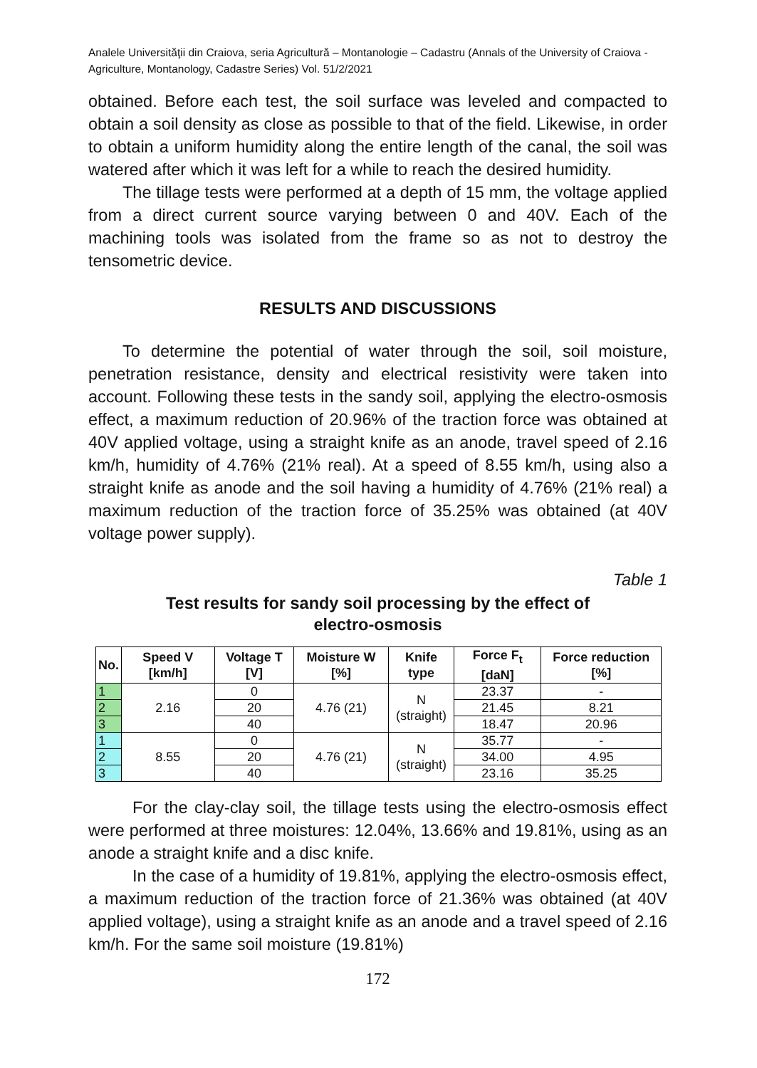Analele Universităţii din Craiova, seria Agricultură – Montanologie – Cadastru (Annals of the University of Craiova - Agriculture, Montanology, Cadastre Series) Vol. 51/2/2021
obtained. Before each test, the soil surface was leveled and compacted to obtain a soil density as close as possible to that of the field. Likewise, in order to obtain a uniform humidity along the entire length of the canal, the soil was watered after which it was left for a while to reach the desired humidity.
The tillage tests were performed at a depth of 15 mm, the voltage applied from a direct current source varying between 0 and 40V. Each of the machining tools was isolated from the frame so as not to destroy the tensometric device.
RESULTS AND DISCUSSIONS
To determine the potential of water through the soil, soil moisture, penetration resistance, density and electrical resistivity were taken into account. Following these tests in the sandy soil, applying the electro-osmosis effect, a maximum reduction of 20.96% of the traction force was obtained at 40V applied voltage, using a straight knife as an anode, travel speed of 2.16 km/h, humidity of 4.76% (21% real). At a speed of 8.55 km/h, using also a straight knife as anode and the soil having a humidity of 4.76% (21% real) a maximum reduction of the traction force of 35.25% was obtained (at 40V voltage power supply).
Table 1
Test results for sandy soil processing by the effect of
electro-osmosis
| No. | Speed V [km/h] | Voltage T [V] | Moisture W [%] | Knife type | Force F<sub>t</sub> [daN] | Force reduction [%] |
| --- | --- | --- | --- | --- | --- | --- |
| 1 | 2.16 | 0 | 4.76 (21) | N (straight) | 23.37 | - |
| 2 | | 20 | | | 21.45 | 8.21 |
| 3 | | 40 | | | 18.47 | 20.96 |
| 1 | 8.55 | 0 | 4.76 (21) | N (straight) | 35.77 | - |
| 2 | | 20 | | | 34.00 | 4.95 |
| 3 | | 40 | | | 23.16 | 35.25 |
For the clay-clay soil, the tillage tests using the electro-osmosis effect were performed at three moistures: 12.04%, 13.66% and 19.81%, using as an anode a straight knife and a disc knife.
In the case of a humidity of 19.81%, applying the electro-osmosis effect, a maximum reduction of the traction force of 21.36% was obtained (at 40V applied voltage), using a straight knife as an anode and a travel speed of 2.16 km/h. For the same soil moisture (19.81%)
172